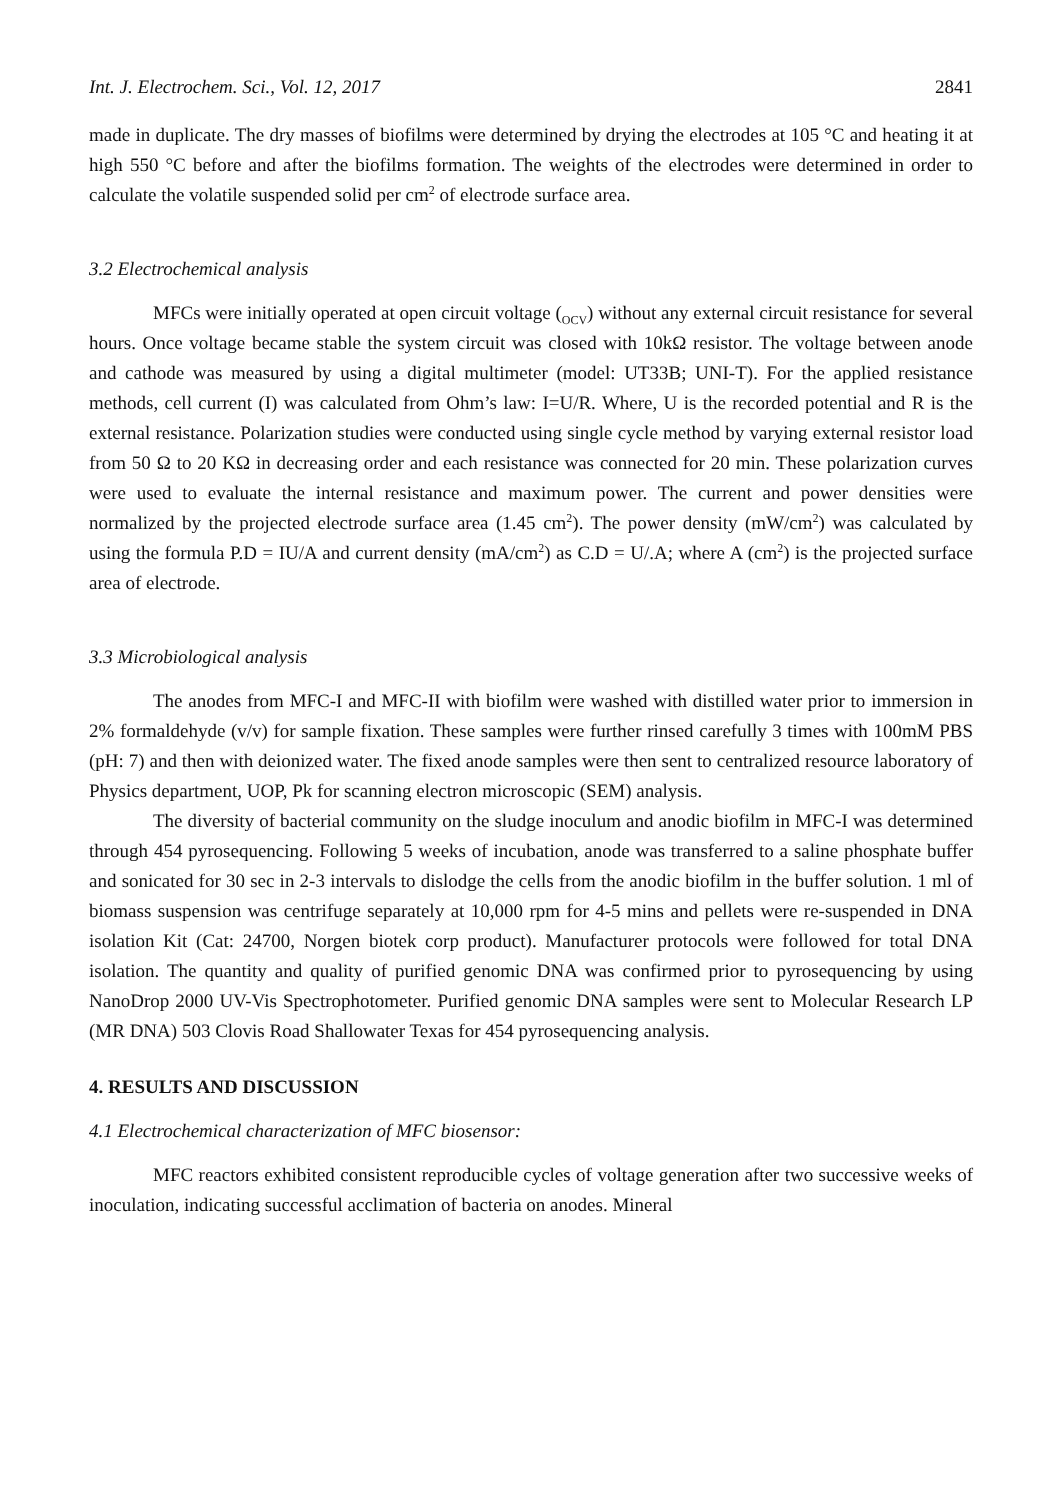Int. J. Electrochem. Sci., Vol. 12, 2017 2841
made in duplicate. The dry masses of biofilms were determined by drying the electrodes at 105 °C and heating it at high 550 °C before and after the biofilms formation. The weights of the electrodes were determined in order to calculate the volatile suspended solid per cm<sup>2</sup> of electrode surface area.
3.2 Electrochemical analysis
MFCs were initially operated at open circuit voltage (<sub>OCV</sub>) without any external circuit resistance for several hours. Once voltage became stable the system circuit was closed with 10kΩ resistor. The voltage between anode and cathode was measured by using a digital multimeter (model: UT33B; UNI-T). For the applied resistance methods, cell current (I) was calculated from Ohm’s law: I=U/R. Where, U is the recorded potential and R is the external resistance. Polarization studies were conducted using single cycle method by varying external resistor load from 50 Ω to 20 KΩ in decreasing order and each resistance was connected for 20 min. These polarization curves were used to evaluate the internal resistance and maximum power. The current and power densities were normalized by the projected electrode surface area (1.45 cm<sup>2</sup>). The power density (mW/cm<sup>2</sup>) was calculated by using the formula P.D = IU/A and current density (mA/cm<sup>2</sup>) as C.D = U/.A; where A (cm<sup>2</sup>) is the projected surface area of electrode.
3.3 Microbiological analysis
The anodes from MFC-I and MFC-II with biofilm were washed with distilled water prior to immersion in 2% formaldehyde (v/v) for sample fixation. These samples were further rinsed carefully 3 times with 100mM PBS (pH: 7) and then with deionized water. The fixed anode samples were then sent to centralized resource laboratory of Physics department, UOP, Pk for scanning electron microscopic (SEM) analysis.
The diversity of bacterial community on the sludge inoculum and anodic biofilm in MFC-I was determined through 454 pyrosequencing. Following 5 weeks of incubation, anode was transferred to a saline phosphate buffer and sonicated for 30 sec in 2-3 intervals to dislodge the cells from the anodic biofilm in the buffer solution. 1 ml of biomass suspension was centrifuge separately at 10,000 rpm for 4-5 mins and pellets were re-suspended in DNA isolation Kit (Cat: 24700, Norgen biotek corp product). Manufacturer protocols were followed for total DNA isolation. The quantity and quality of purified genomic DNA was confirmed prior to pyrosequencing by using NanoDrop 2000 UV-Vis Spectrophotometer. Purified genomic DNA samples were sent to Molecular Research LP (MR DNA) 503 Clovis Road Shallowater Texas for 454 pyrosequencing analysis.
4. RESULTS AND DISCUSSION
4.1 Electrochemical characterization of MFC biosensor:
MFC reactors exhibited consistent reproducible cycles of voltage generation after two successive weeks of inoculation, indicating successful acclimation of bacteria on anodes. Mineral